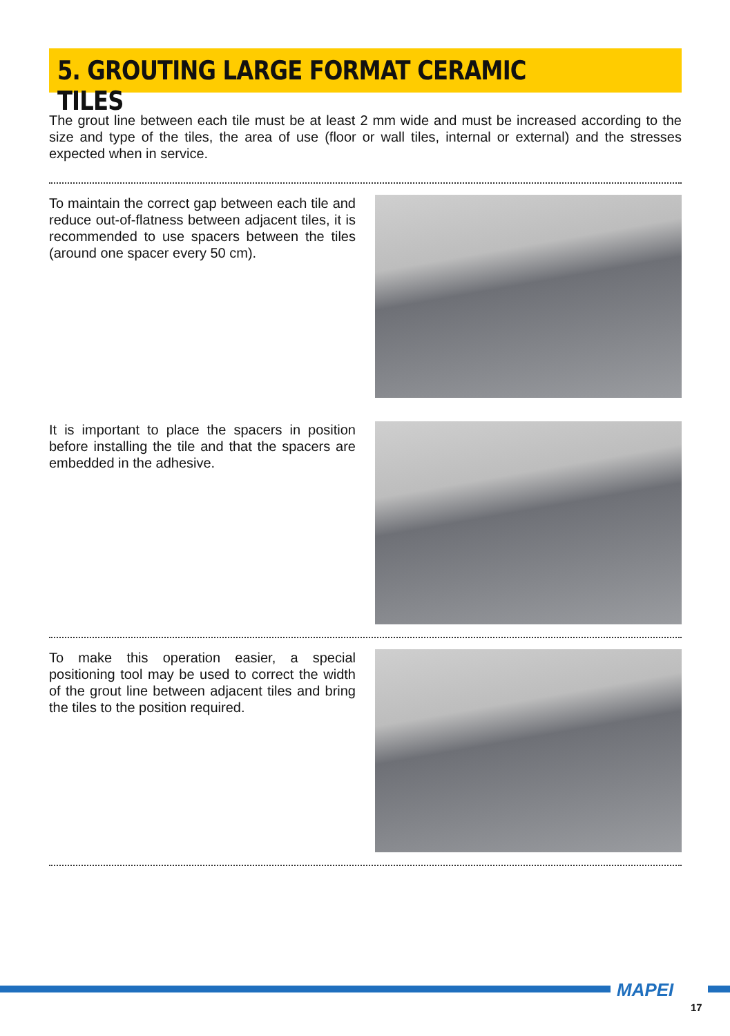5. GROUTING LARGE FORMAT CERAMIC TILES
The grout line between each tile must be at least 2 mm wide and must be increased according to the size and type of the tiles, the area of use (floor or wall tiles, internal or external) and the stresses expected when in service.
To maintain the correct gap between each tile and reduce out-of-flatness between adjacent tiles, it is recommended to use spacers between the tiles (around one spacer every 50 cm).
It is important to place the spacers in position before installing the tile and that the spacers are embedded in the adhesive.
To make this operation easier, a special positioning tool may be used to correct the width of the grout line between adjacent tiles and bring the tiles to the position required.
MAPEI
17